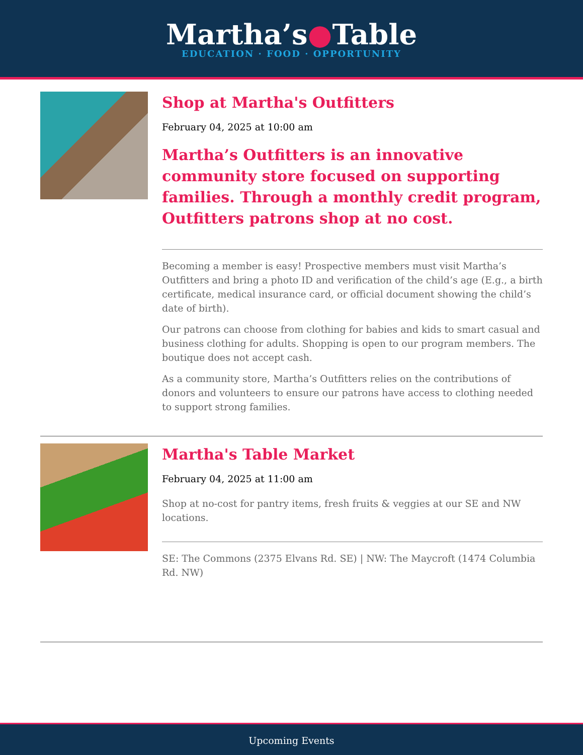Martha’s●Table
EDUCATION · FOOD · OPPORTUNITY
Shop at Martha's Outfitters
February 04, 2025 at 10:00 am
Martha’s Outfitters is an innovative community store focused on supporting families. Through a monthly credit program, Outfitters patrons shop at no cost.
Becoming a member is easy! Prospective members must visit Martha’s Outfitters and bring a photo ID and verification of the child’s age (E.g., a birth certificate, medical insurance card, or official document showing the child’s date of birth).
Our patrons can choose from clothing for babies and kids to smart casual and business clothing for adults. Shopping is open to our program members. The boutique does not accept cash.
As a community store, Martha’s Outfitters relies on the contributions of donors and volunteers to ensure our patrons have access to clothing needed to support strong families.
Martha's Table Market
February 04, 2025 at 11:00 am
Shop at no-cost for pantry items, fresh fruits & veggies at our SE and NW locations.
SE: The Commons (2375 Elvans Rd. SE) | NW: The Maycroft (1474 Columbia Rd. NW)
Upcoming Events